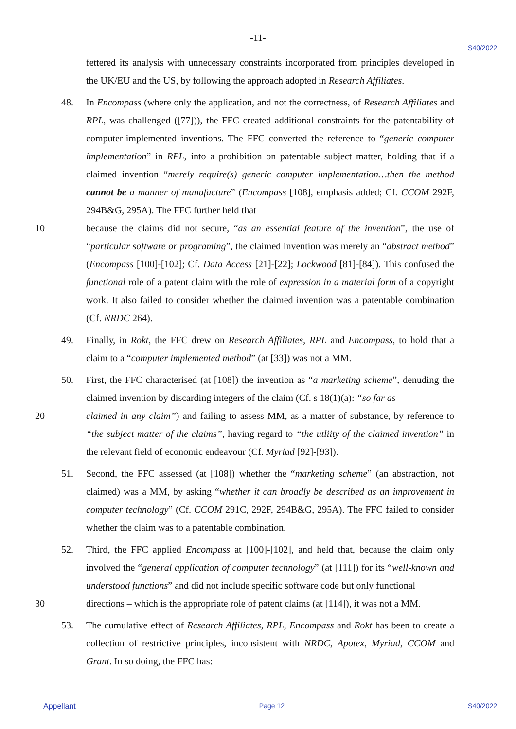-11-
S40/2022
fettered its analysis with unnecessary constraints incorporated from principles developed in the UK/EU and the US, by following the approach adopted in Research Affiliates.
48. In Encompass (where only the application, and not the correctness, of Research Affiliates and RPL, was challenged ([77])), the FFC created additional constraints for the patentability of computer-implemented inventions. The FFC converted the reference to “generic computer implementation” in RPL, into a prohibition on patentable subject matter, holding that if a claimed invention “merely require(s) generic computer implementation…then the method cannot be a manner of manufacture” (Encompass [108], emphasis added; Cf. CCOM 292F, 294B&G, 295A). The FFC further held that
10 because the claims did not secure, “as an essential feature of the invention”, the use of “particular software or programing”, the claimed invention was merely an “abstract method” (Encompass [100]-[102]; Cf. Data Access [21]-[22]; Lockwood [81]-[84]). This confused the functional role of a patent claim with the role of expression in a material form of a copyright work. It also failed to consider whether the claimed invention was a patentable combination (Cf. NRDC 264).
49. Finally, in Rokt, the FFC drew on Research Affiliates, RPL and Encompass, to hold that a claim to a “computer implemented method” (at [33]) was not a MM.
50. First, the FFC characterised (at [108]) the invention as “a marketing scheme”, denuding the claimed invention by discarding integers of the claim (Cf. s 18(1)(a): “so far as
20 claimed in any claim”) and failing to assess MM, as a matter of substance, by reference to “the subject matter of the claims”, having regard to “the utliity of the claimed invention” in the relevant field of economic endeavour (Cf. Myriad [92]-[93]).
51. Second, the FFC assessed (at [108]) whether the “marketing scheme” (an abstraction, not claimed) was a MM, by asking “whether it can broadly be described as an improvement in computer technology” (Cf. CCOM 291C, 292F, 294B&G, 295A). The FFC failed to consider whether the claim was to a patentable combination.
52. Third, the FFC applied Encompass at [100]-[102], and held that, because the claim only involved the “general application of computer technology” (at [111]) for its “well-known and understood functions” and did not include specific software code but only functional
30 directions – which is the appropriate role of patent claims (at [114]), it was not a MM.
53. The cumulative effect of Research Affiliates, RPL, Encompass and Rokt has been to create a collection of restrictive principles, inconsistent with NRDC, Apotex, Myriad, CCOM and Grant. In so doing, the FFC has:
Appellant Page 12 S40/2022